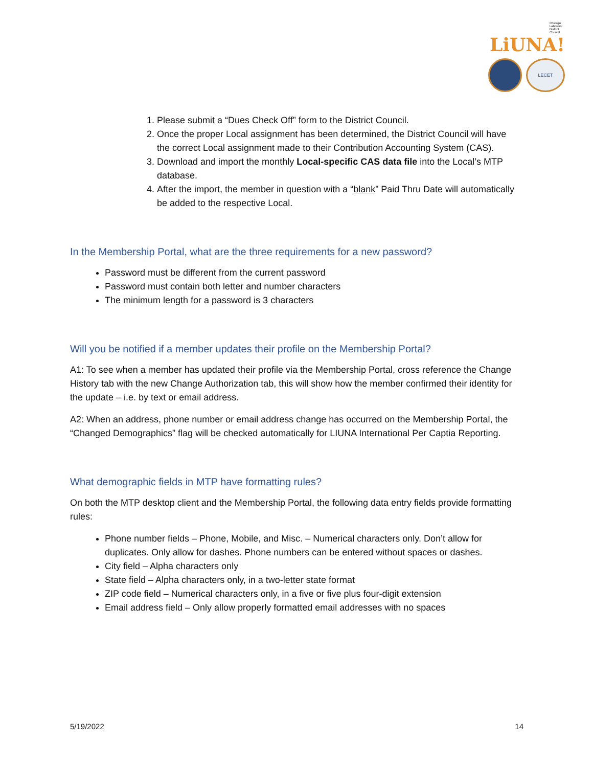Chicago Laborers' District Council LiUNA!
LECET
1. Please submit a “Dues Check Off” form to the District Council.
2. Once the proper Local assignment has been determined, the District Council will have the correct Local assignment made to their Contribution Accounting System (CAS).
3. Download and import the monthly Local-specific CAS data file into the Local’s MTP database.
4. After the import, the member in question with a “blank” Paid Thru Date will automatically be added to the respective Local.
In the Membership Portal, what are the three requirements for a new password?
Password must be different from the current password
Password must contain both letter and number characters
The minimum length for a password is 3 characters
Will you be notified if a member updates their profile on the Membership Portal?
A1: To see when a member has updated their profile via the Membership Portal, cross reference the Change History tab with the new Change Authorization tab, this will show how the member confirmed their identity for the update – i.e. by text or email address.
A2: When an address, phone number or email address change has occurred on the Membership Portal, the “Changed Demographics” flag will be checked automatically for LIUNA International Per Captia Reporting.
What demographic fields in MTP have formatting rules?
On both the MTP desktop client and the Membership Portal, the following data entry fields provide formatting rules:
Phone number fields – Phone, Mobile, and Misc. – Numerical characters only. Don’t allow for duplicates. Only allow for dashes. Phone numbers can be entered without spaces or dashes.
City field – Alpha characters only
State field – Alpha characters only, in a two-letter state format
ZIP code field – Numerical characters only, in a five or five plus four-digit extension
Email address field – Only allow properly formatted email addresses with no spaces
5/19/2022 14